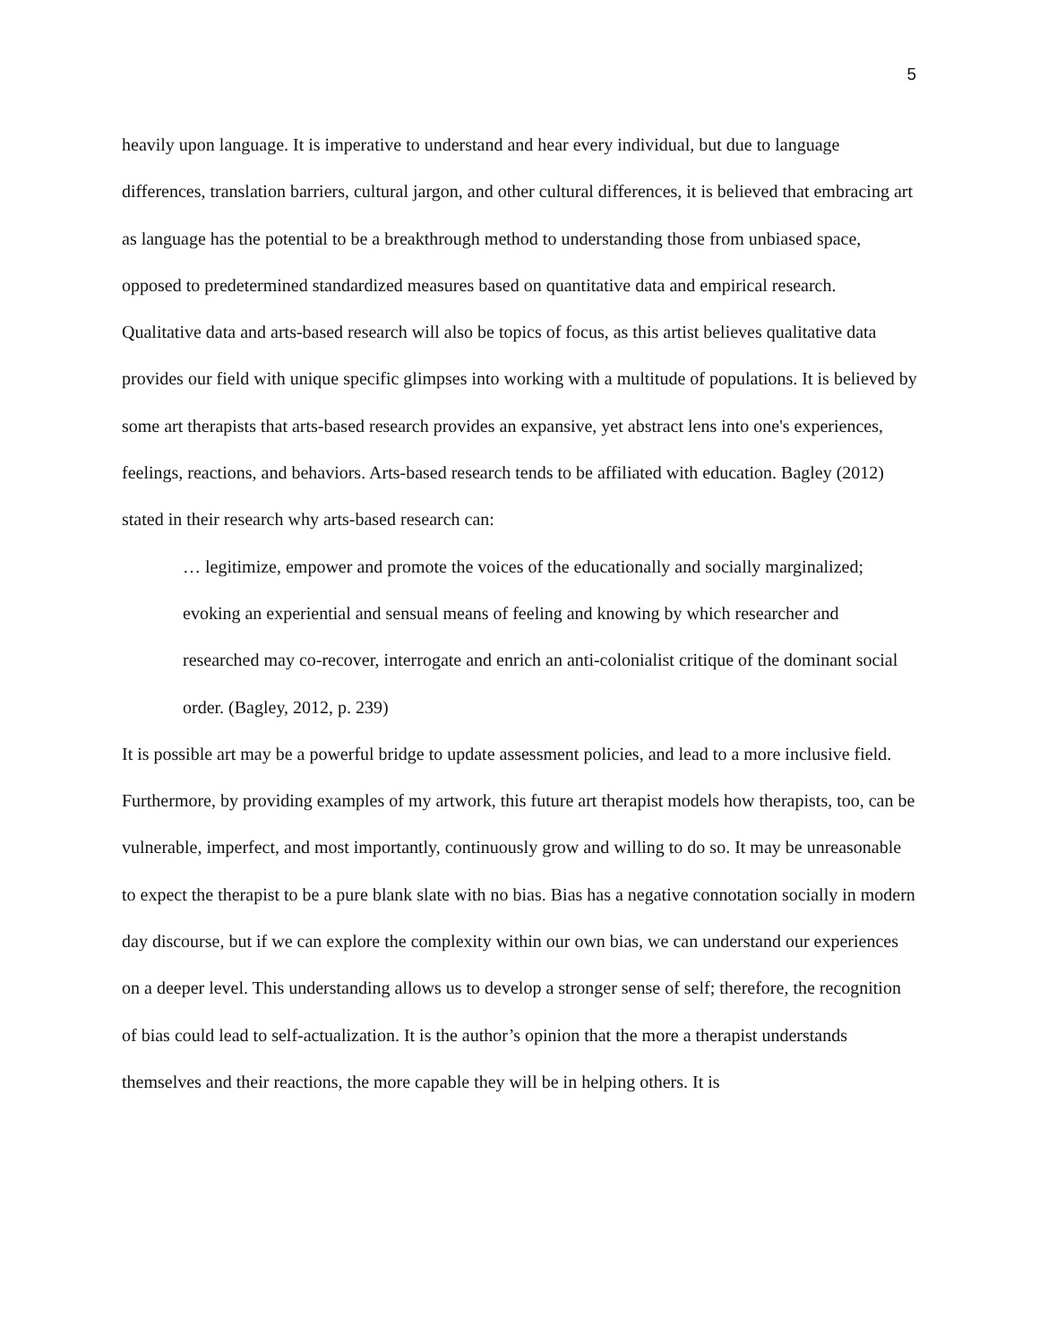5
heavily upon language. It is imperative to understand and hear every individual, but due to language differences, translation barriers, cultural jargon, and other cultural differences, it is believed that embracing art as language has the potential to be a breakthrough method to understanding those from unbiased space, opposed to predetermined standardized measures based on quantitative data and empirical research. Qualitative data and arts-based research will also be topics of focus, as this artist believes qualitative data provides our field with unique specific glimpses into working with a multitude of populations. It is believed by some art therapists that arts-based research provides an expansive, yet abstract lens into one's experiences, feelings, reactions, and behaviors. Arts-based research tends to be affiliated with education. Bagley (2012) stated in their research why arts-based research can:
… legitimize, empower and promote the voices of the educationally and socially marginalized; evoking an experiential and sensual means of feeling and knowing by which researcher and researched may co-recover, interrogate and enrich an anti-colonialist critique of the dominant social order. (Bagley, 2012, p. 239)
It is possible art may be a powerful bridge to update assessment policies, and lead to a more inclusive field. Furthermore, by providing examples of my artwork, this future art therapist models how therapists, too, can be vulnerable, imperfect, and most importantly, continuously grow and willing to do so. It may be unreasonable to expect the therapist to be a pure blank slate with no bias. Bias has a negative connotation socially in modern day discourse, but if we can explore the complexity within our own bias, we can understand our experiences on a deeper level. This understanding allows us to develop a stronger sense of self; therefore, the recognition of bias could lead to self-actualization. It is the author’s opinion that the more a therapist understands themselves and their reactions, the more capable they will be in helping others. It is